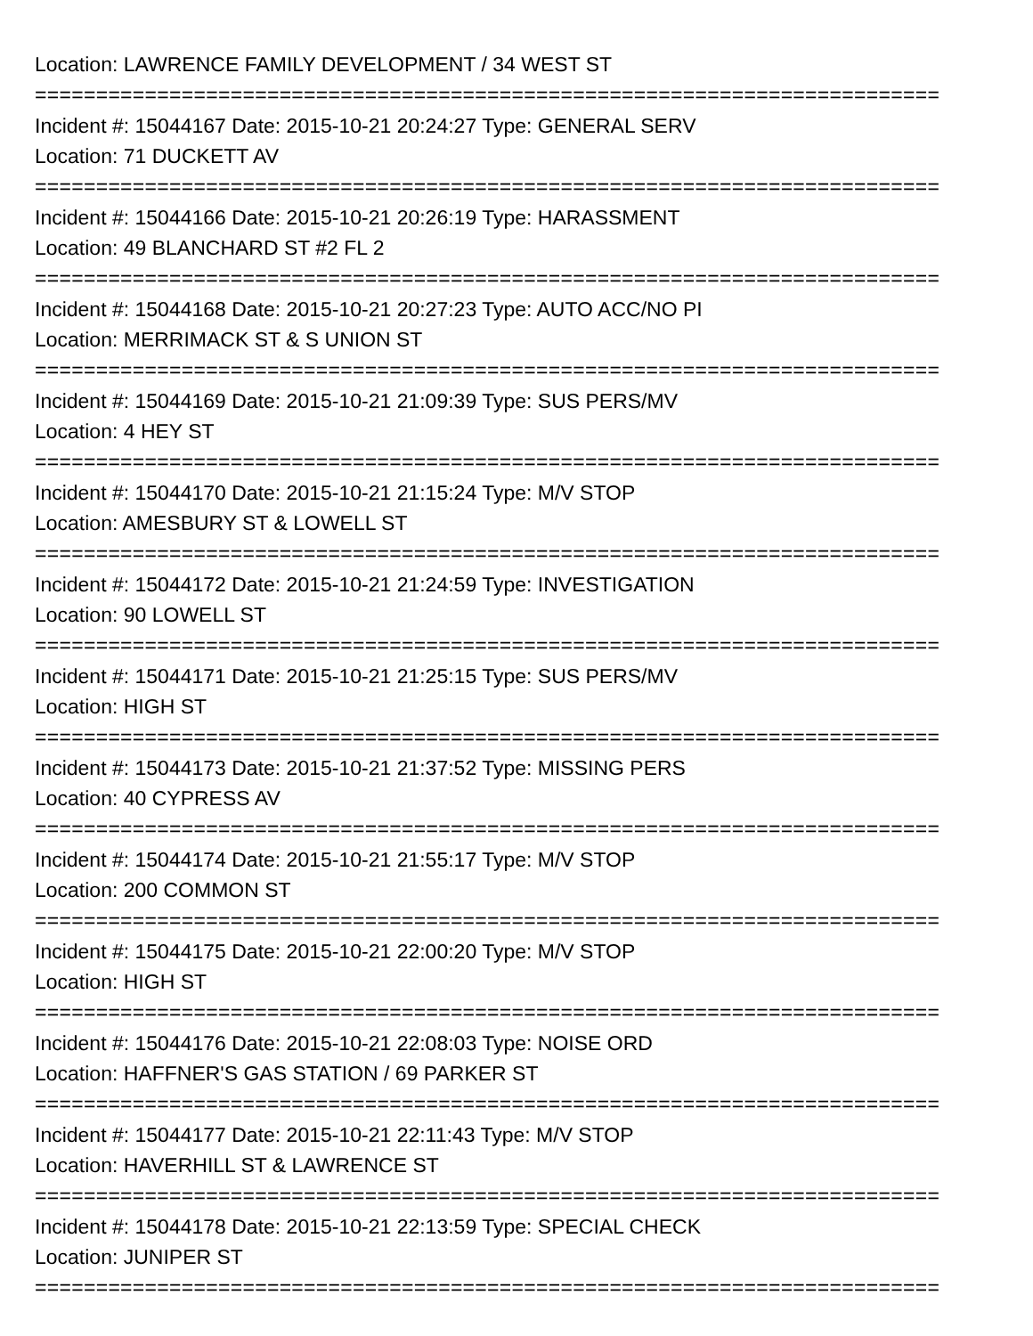Location: LAWRENCE FAMILY DEVELOPMENT / 34 WEST ST
==========================================================================
Incident #: 15044167 Date: 2015-10-21 20:24:27 Type: GENERAL SERV
Location: 71 DUCKETT AV
==========================================================================
Incident #: 15044166 Date: 2015-10-21 20:26:19 Type: HARASSMENT
Location: 49 BLANCHARD ST #2 FL 2
==========================================================================
Incident #: 15044168 Date: 2015-10-21 20:27:23 Type: AUTO ACC/NO PI
Location: MERRIMACK ST & S UNION ST
==========================================================================
Incident #: 15044169 Date: 2015-10-21 21:09:39 Type: SUS PERS/MV
Location: 4 HEY ST
==========================================================================
Incident #: 15044170 Date: 2015-10-21 21:15:24 Type: M/V STOP
Location: AMESBURY ST & LOWELL ST
==========================================================================
Incident #: 15044172 Date: 2015-10-21 21:24:59 Type: INVESTIGATION
Location: 90 LOWELL ST
==========================================================================
Incident #: 15044171 Date: 2015-10-21 21:25:15 Type: SUS PERS/MV
Location: HIGH ST
==========================================================================
Incident #: 15044173 Date: 2015-10-21 21:37:52 Type: MISSING PERS
Location: 40 CYPRESS AV
==========================================================================
Incident #: 15044174 Date: 2015-10-21 21:55:17 Type: M/V STOP
Location: 200 COMMON ST
==========================================================================
Incident #: 15044175 Date: 2015-10-21 22:00:20 Type: M/V STOP
Location: HIGH ST
==========================================================================
Incident #: 15044176 Date: 2015-10-21 22:08:03 Type: NOISE ORD
Location: HAFFNER'S GAS STATION / 69 PARKER ST
==========================================================================
Incident #: 15044177 Date: 2015-10-21 22:11:43 Type: M/V STOP
Location: HAVERHILL ST & LAWRENCE ST
==========================================================================
Incident #: 15044178 Date: 2015-10-21 22:13:59 Type: SPECIAL CHECK
Location: JUNIPER ST
==========================================================================